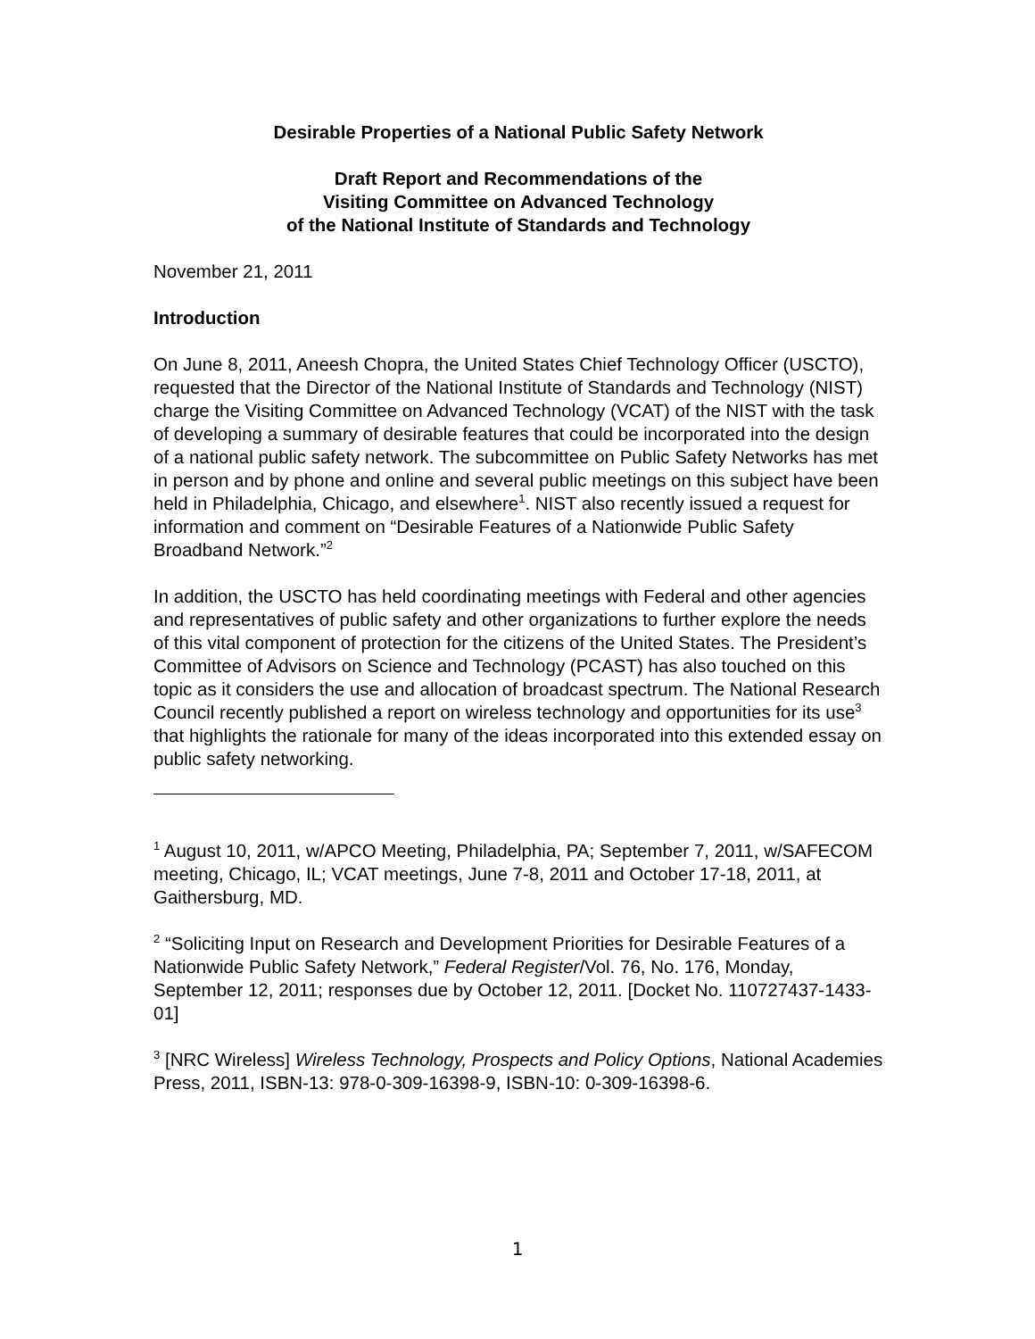Desirable Properties of a National Public Safety Network
Draft Report and Recommendations of the
Visiting Committee on Advanced Technology
of the National Institute of Standards and Technology
November 21, 2011
Introduction
On June 8, 2011, Aneesh Chopra, the United States Chief Technology Officer (USCTO), requested that the Director of the National Institute of Standards and Technology (NIST) charge the Visiting Committee on Advanced Technology (VCAT) of the NIST with the task of developing a summary of desirable features that could be incorporated into the design of a national public safety network. The subcommittee on Public Safety Networks has met in person and by phone and online and several public meetings on this subject have been held in Philadelphia, Chicago, and elsewhere<sup>1</sup>. NIST also recently issued a request for information and comment on “Desirable Features of a Nationwide Public Safety Broadband Network.”<sup>2</sup>
In addition, the USCTO has held coordinating meetings with Federal and other agencies and representatives of public safety and other organizations to further explore the needs of this vital component of protection for the citizens of the United States. The President’s Committee of Advisors on Science and Technology (PCAST) has also touched on this topic as it considers the use and allocation of broadcast spectrum. The National Research Council recently published a report on wireless technology and opportunities for its use<sup>3</sup> that highlights the rationale for many of the ideas incorporated into this extended essay on public safety networking.
<sup>1</sup> August 10, 2011, w/APCO Meeting, Philadelphia, PA; September 7, 2011, w/SAFECOM meeting, Chicago, IL; VCAT meetings, June 7-8, 2011 and October 17-18, 2011, at Gaithersburg, MD.
<sup>2</sup> “Soliciting Input on Research and Development Priorities for Desirable Features of a Nationwide Public Safety Network,” Federal Register/Vol. 76, No. 176, Monday, September 12, 2011; responses due by October 12, 2011. [Docket No. 110727437-1433-01]
<sup>3</sup> [NRC Wireless] Wireless Technology, Prospects and Policy Options, National Academies Press, 2011, ISBN-13: 978-0-309-16398-9, ISBN-10: 0-309-16398-6.
1